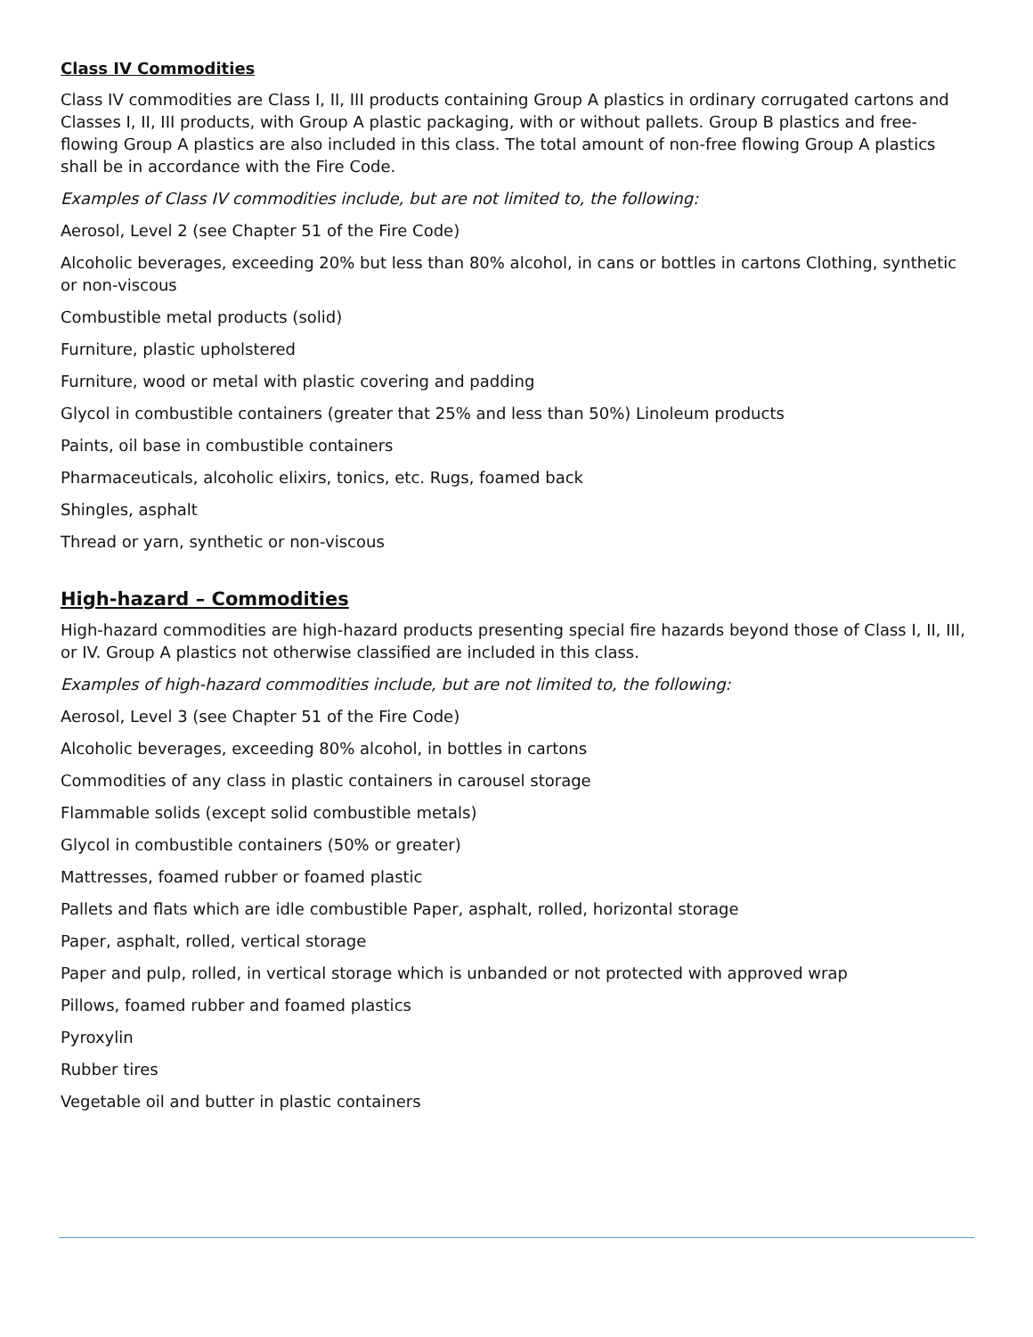Class IV Commodities
Class IV commodities are Class I, II, III products containing Group A plastics in ordinary corrugated cartons and Classes I, II, III products, with Group A plastic packaging, with or without pallets. Group B plastics and free-flowing Group A plastics are also included in this class. The total amount of non-free flowing Group A plastics shall be in accordance with the Fire Code.
Examples of Class IV commodities include, but are not limited to, the following:
Aerosol, Level 2 (see Chapter 51 of the Fire Code)
Alcoholic beverages, exceeding 20% but less than 80% alcohol, in cans or bottles in cartons Clothing, synthetic or non-viscous
Combustible metal products (solid)
Furniture, plastic upholstered
Furniture, wood or metal with plastic covering and padding
Glycol in combustible containers (greater that 25% and less than 50%) Linoleum products
Paints, oil base in combustible containers
Pharmaceuticals, alcoholic elixirs, tonics, etc. Rugs, foamed back
Shingles, asphalt
Thread or yarn, synthetic or non-viscous
High-hazard – Commodities
High-hazard commodities are high-hazard products presenting special fire hazards beyond those of Class I, II, III, or IV. Group A plastics not otherwise classified are included in this class.
Examples of high-hazard commodities include, but are not limited to, the following:
Aerosol, Level 3 (see Chapter 51 of the Fire Code)
Alcoholic beverages, exceeding 80% alcohol, in bottles in cartons
Commodities of any class in plastic containers in carousel storage
Flammable solids (except solid combustible metals)
Glycol in combustible containers (50% or greater)
Mattresses, foamed rubber or foamed plastic
Pallets and flats which are idle combustible Paper, asphalt, rolled, horizontal storage
Paper, asphalt, rolled, vertical storage
Paper and pulp, rolled, in vertical storage which is unbanded or not protected with approved wrap
Pillows, foamed rubber and foamed plastics
Pyroxylin
Rubber tires
Vegetable oil and butter in plastic containers